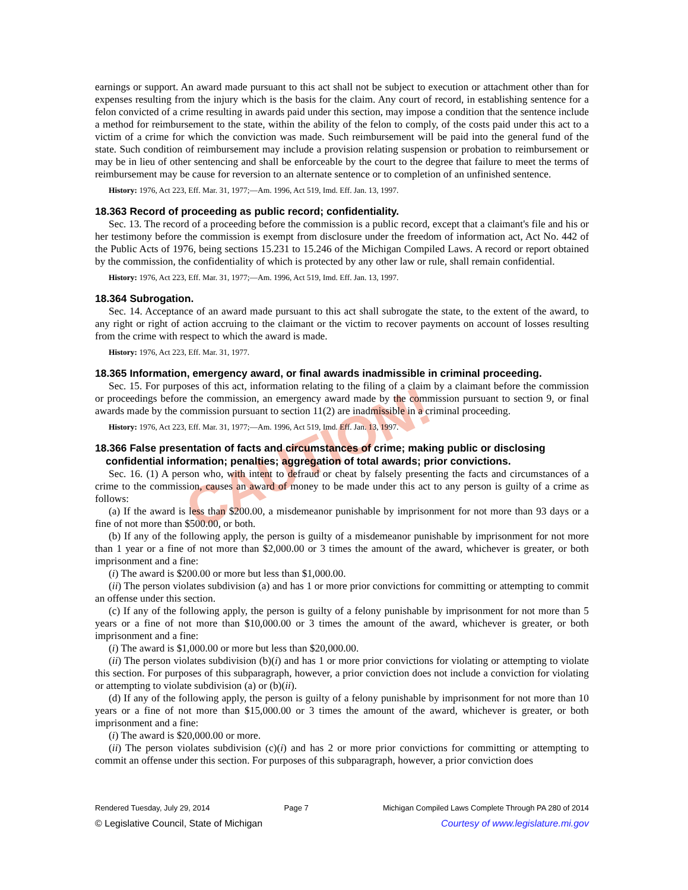CAUTION!
earnings or support. An award made pursuant to this act shall not be subject to execution or attachment other than for expenses resulting from the injury which is the basis for the claim. Any court of record, in establishing sentence for a felon convicted of a crime resulting in awards paid under this section, may impose a condition that the sentence include a method for reimbursement to the state, within the ability of the felon to comply, of the costs paid under this act to a victim of a crime for which the conviction was made. Such reimbursement will be paid into the general fund of the state. Such condition of reimbursement may include a provision relating suspension or probation to reimbursement or may be in lieu of other sentencing and shall be enforceable by the court to the degree that failure to meet the terms of reimbursement may be cause for reversion to an alternate sentence or to completion of an unfinished sentence.
History: 1976, Act 223, Eff. Mar. 31, 1977;—Am. 1996, Act 519, Imd. Eff. Jan. 13, 1997.
18.363 Record of proceeding as public record; confidentiality.
Sec. 13. The record of a proceeding before the commission is a public record, except that a claimant's file and his or her testimony before the commission is exempt from disclosure under the freedom of information act, Act No. 442 of the Public Acts of 1976, being sections 15.231 to 15.246 of the Michigan Compiled Laws. A record or report obtained by the commission, the confidentiality of which is protected by any other law or rule, shall remain confidential.
History: 1976, Act 223, Eff. Mar. 31, 1977;—Am. 1996, Act 519, Imd. Eff. Jan. 13, 1997.
18.364 Subrogation.
Sec. 14. Acceptance of an award made pursuant to this act shall subrogate the state, to the extent of the award, to any right or right of action accruing to the claimant or the victim to recover payments on account of losses resulting from the crime with respect to which the award is made.
History: 1976, Act 223, Eff. Mar. 31, 1977.
18.365 Information, emergency award, or final awards inadmissible in criminal proceeding.
Sec. 15. For purposes of this act, information relating to the filing of a claim by a claimant before the commission or proceedings before the commission, an emergency award made by the commission pursuant to section 9, or final awards made by the commission pursuant to section 11(2) are inadmissible in a criminal proceeding.
History: 1976, Act 223, Eff. Mar. 31, 1977;—Am. 1996, Act 519, Imd. Eff. Jan. 13, 1997.
18.366 False presentation of facts and circumstances of crime; making public or disclosing confidential information; penalties; aggregation of total awards; prior convictions.
Sec. 16. (1) A person who, with intent to defraud or cheat by falsely presenting the facts and circumstances of a crime to the commission, causes an award of money to be made under this act to any person is guilty of a crime as follows:
(a) If the award is less than $200.00, a misdemeanor punishable by imprisonment for not more than 93 days or a fine of not more than $500.00, or both.
(b) If any of the following apply, the person is guilty of a misdemeanor punishable by imprisonment for not more than 1 year or a fine of not more than $2,000.00 or 3 times the amount of the award, whichever is greater, or both imprisonment and a fine:
(i) The award is $200.00 or more but less than $1,000.00.
(ii) The person violates subdivision (a) and has 1 or more prior convictions for committing or attempting to commit an offense under this section.
(c) If any of the following apply, the person is guilty of a felony punishable by imprisonment for not more than 5 years or a fine of not more than $10,000.00 or 3 times the amount of the award, whichever is greater, or both imprisonment and a fine:
(i) The award is $1,000.00 or more but less than $20,000.00.
(ii) The person violates subdivision (b)(i) and has 1 or more prior convictions for violating or attempting to violate this section. For purposes of this subparagraph, however, a prior conviction does not include a conviction for violating or attempting to violate subdivision (a) or (b)(ii).
(d) If any of the following apply, the person is guilty of a felony punishable by imprisonment for not more than 10 years or a fine of not more than $15,000.00 or 3 times the amount of the award, whichever is greater, or both imprisonment and a fine:
(i) The award is $20,000.00 or more.
(ii) The person violates subdivision (c)(i) and has 2 or more prior convictions for committing or attempting to commit an offense under this section. For purposes of this subparagraph, however, a prior conviction does
Rendered Tuesday, July 29, 2014 Page 7 Michigan Compiled Laws Complete Through PA 280 of 2014
© Legislative Council, State of Michigan Courtesy of www.legislature.mi.gov